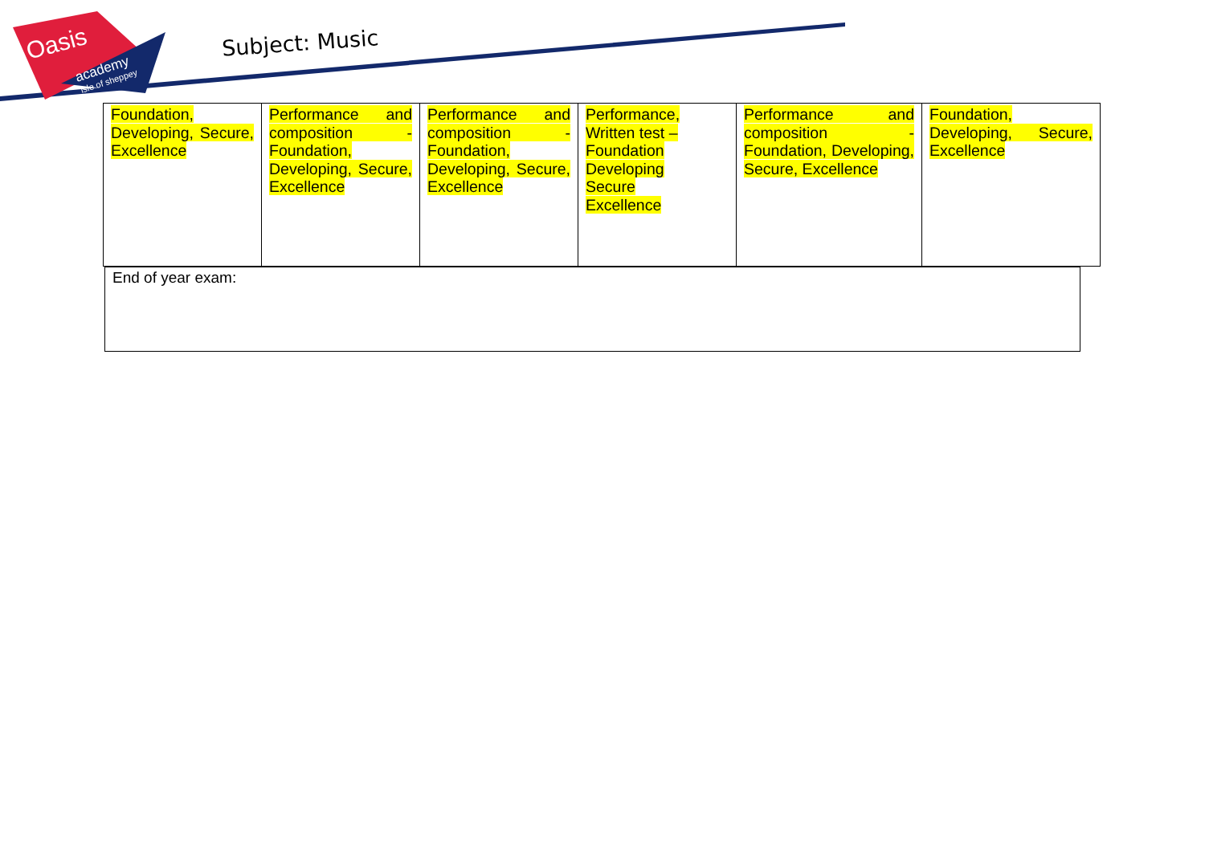Oasis
academy
isle of sheppey
Subject: Music
| Foundation, Developing, Secure, Excellence | Performance and composition - Foundation, Developing, Secure, Excellence | Performance and composition - Foundation, Developing, Secure, Excellence | Performance, Written test – Foundation Developing Secure Excellence | Performance and composition - Foundation, Developing, Secure, Excellence | Foundation, Developing, Secure, Excellence |
End of year exam: